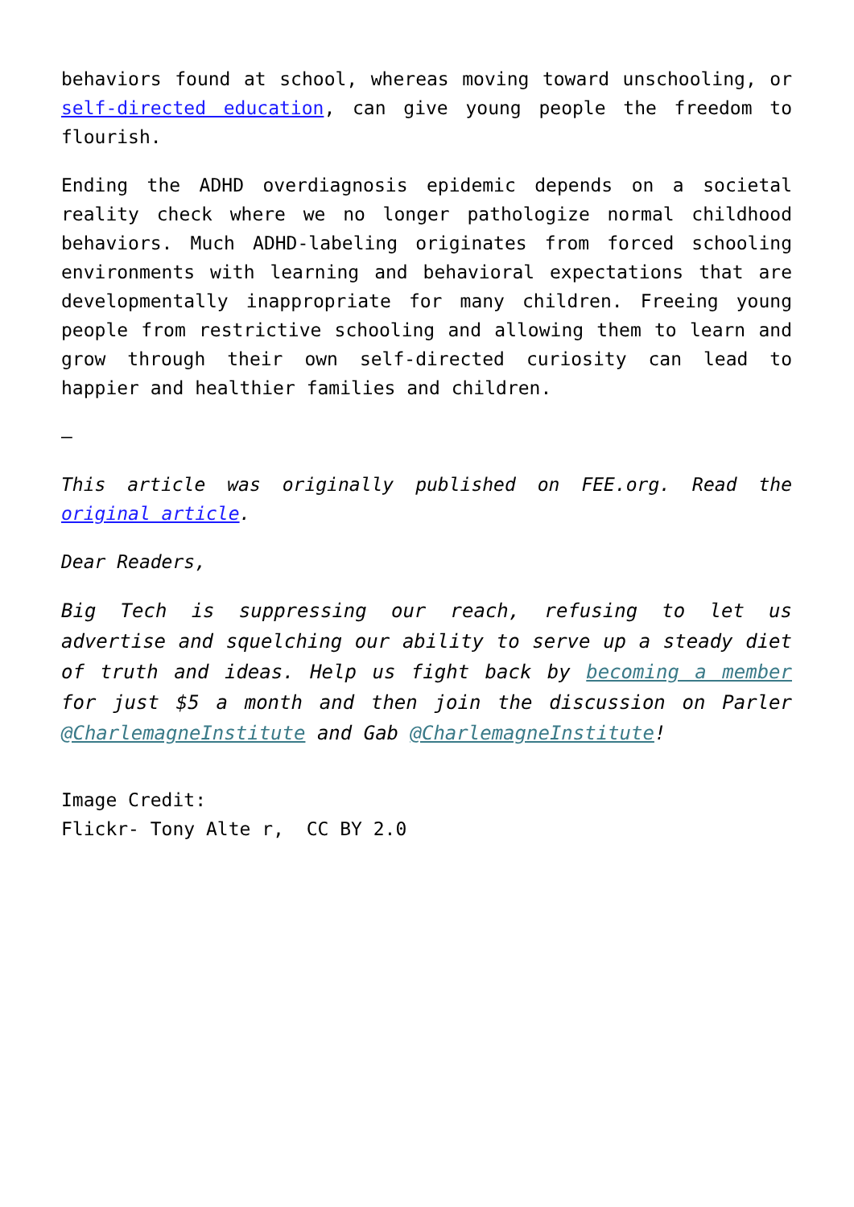behaviors found at school, whereas moving toward unschooling, or self-directed education, can give young people the freedom to flourish.
Ending the ADHD overdiagnosis epidemic depends on a societal reality check where we no longer pathologize normal childhood behaviors. Much ADHD-labeling originates from forced schooling environments with learning and behavioral expectations that are developmentally inappropriate for many children. Freeing young people from restrictive schooling and allowing them to learn and grow through their own self-directed curiosity can lead to happier and healthier families and children.
—
This article was originally published on FEE.org. Read the original article.
Dear Readers,
Big Tech is suppressing our reach, refusing to let us advertise and squelching our ability to serve up a steady diet of truth and ideas. Help us fight back by becoming a member for just $5 a month and then join the discussion on Parler @CharlemagneInstitute and Gab @CharlemagneInstitute!
Image Credit:
Flickr- Tony Alte r, CC BY 2.0